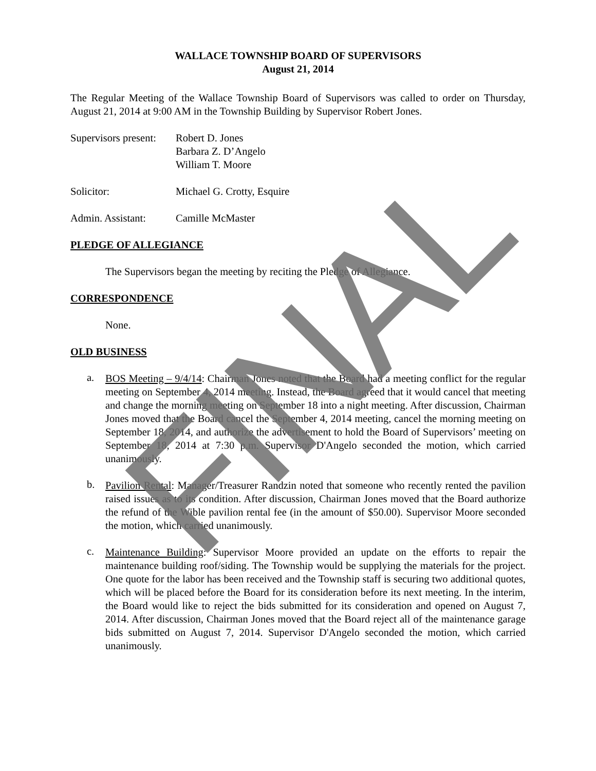WALLACE TOWNSHIP BOARD OF SUPERVISORS
August 21, 2014
The Regular Meeting of the Wallace Township Board of Supervisors was called to order on Thursday, August 21, 2014 at 9:00 AM in the Township Building by Supervisor Robert Jones.
Supervisors present:
Robert D. Jones
Barbara Z. D’Angelo
William T. Moore
Solicitor: Michael G. Crotty, Esquire
Admin. Assistant:
Camille McMaster
PLEDGE OF ALLEGIANCE
The Supervisors began the meeting by reciting the Pledge of Allegiance.
CORRESPONDENCE
None.
OLD BUSINESS
a.
BOS Meeting – 9/4/14: Chairman Jones noted that the Board had a meeting conflict for the regular meeting on September 4, 2014 meeting. Instead, the Board agreed that it would cancel that meeting and change the morning meeting on September 18 into a night meeting. After discussion, Chairman Jones moved that the Board cancel the September 4, 2014 meeting, cancel the morning meeting on September 18, 2014, and authorize the advertisement to hold the Board of Supervisors’ meeting on September 18, 2014 at 7:30 p.m. Supervisor D'Angelo seconded the motion, which carried unanimously.
b.
Pavilion Rental: Manager/Treasurer Randzin noted that someone who recently rented the pavilion raised issues as to its condition. After discussion, Chairman Jones moved that the Board authorize the refund of the Wible pavilion rental fee (in the amount of $50.00). Supervisor Moore seconded the motion, which carried unanimously.
c.
Maintenance Building: Supervisor Moore provided an update on the efforts to repair the maintenance building roof/siding. The Township would be supplying the materials for the project. One quote for the labor has been received and the Township staff is securing two additional quotes, which will be placed before the Board for its consideration before its next meeting. In the interim, the Board would like to reject the bids submitted for its consideration and opened on August 7, 2014. After discussion, Chairman Jones moved that the Board reject all of the maintenance garage bids submitted on August 7, 2014. Supervisor D'Angelo seconded the motion, which carried unanimously.
FINAL